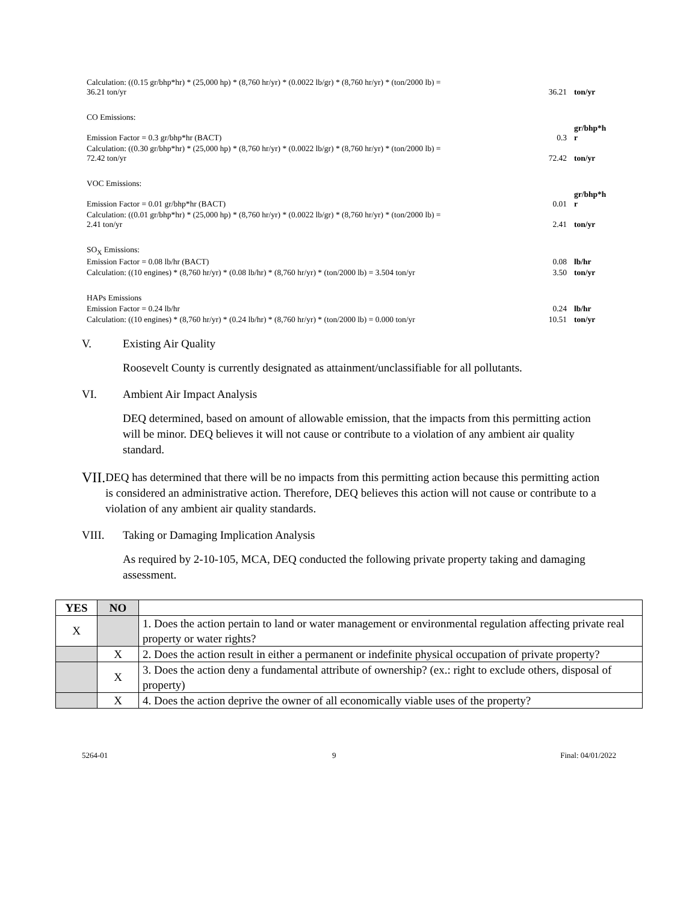| Calculation: ((0.15 gr/bhp*hr) * (25,000 hp) * (8,760 hr/yr) * (0.0022 lb/gr) * (8,760 hr/yr) * (ton/2000 lb) = 36.21 ton/yr | 36.21 | ton/yr |
| CO Emissions: | | |
| Emission Factor = 0.3 gr/bhp*hr (BACT) | 0.3 | gr/bhp*h r |
| Calculation: ((0.30 gr/bhp*hr) * (25,000 hp) * (8,760 hr/yr) * (0.0022 lb/gr) * (8,760 hr/yr) * (ton/2000 lb) = 72.42 ton/yr | 72.42 | ton/yr |
| VOC Emissions: | | |
| Emission Factor = 0.01 gr/bhp*hr (BACT) | 0.01 | gr/bhp*h r |
| Calculation: ((0.01 gr/bhp*hr) * (25,000 hp) * (8,760 hr/yr) * (0.0022 lb/gr) * (8,760 hr/yr) * (ton/2000 lb) = 2.41 ton/yr | 2.41 | ton/yr |
| SO<sub>X</sub> Emissions: | | |
| Emission Factor = 0.08 lb/hr (BACT) | 0.08 | lb/hr |
| Calculation: ((10 engines) * (8,760 hr/yr) * (0.08 lb/hr) * (8,760 hr/yr) * (ton/2000 lb) = 3.504 ton/yr | 3.50 | ton/yr |
| HAPs Emissions | | |
| Emission Factor = 0.24 lb/hr | 0.24 | lb/hr |
| Calculation: ((10 engines) * (8,760 hr/yr) * (0.24 lb/hr) * (8,760 hr/yr) * (ton/2000 lb) = 0.000 ton/yr | 10.51 | ton/yr |
V. Existing Air Quality
Roosevelt County is currently designated as attainment/unclassifiable for all pollutants.
VI. Ambient Air Impact Analysis
DEQ determined, based on amount of allowable emission, that the impacts from this permitting action will be minor. DEQ believes it will not cause or contribute to a violation of any ambient air quality standard.
VII. DEQ has determined that there will be no impacts from this permitting action because this permitting action is considered an administrative action. Therefore, DEQ believes this action will not cause or contribute to a violation of any ambient air quality standards.
VIII. Taking or Damaging Implication Analysis
As required by 2-10-105, MCA, DEQ conducted the following private property taking and damaging assessment.
| YES | NO | |
| X | | 1. Does the action pertain to land or water management or environmental regulation affecting private real property or water rights? |
| | X | 2. Does the action result in either a permanent or indefinite physical occupation of private property? |
| | X | 3. Does the action deny a fundamental attribute of ownership? (ex.: right to exclude others, disposal of property) |
| | X | 4. Does the action deprive the owner of all economically viable uses of the property? |
5264-01 9 Final: 04/01/2022